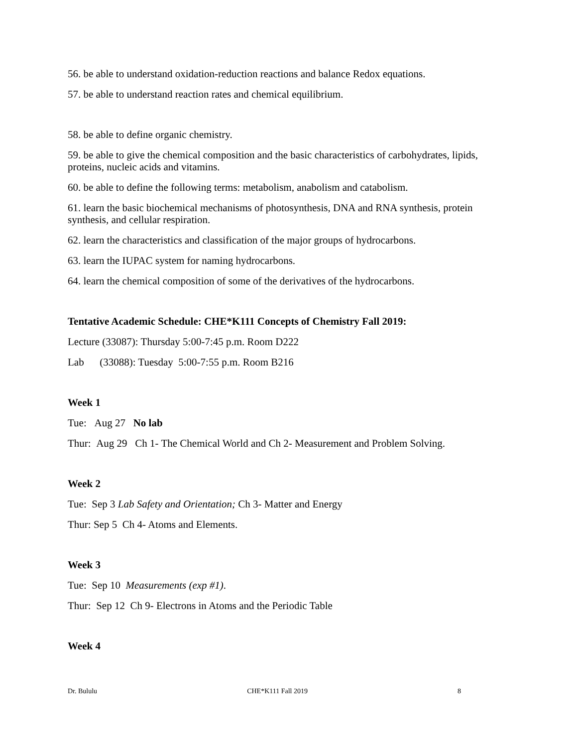56. be able to understand oxidation-reduction reactions and balance Redox equations.
57. be able to understand reaction rates and chemical equilibrium.
58. be able to define organic chemistry.
59. be able to give the chemical composition and the basic characteristics of carbohydrates, lipids, proteins, nucleic acids and vitamins.
60. be able to define the following terms: metabolism, anabolism and catabolism.
61. learn the basic biochemical mechanisms of photosynthesis, DNA and RNA synthesis, protein synthesis, and cellular respiration.
62. learn the characteristics and classification of the major groups of hydrocarbons.
63. learn the IUPAC system for naming hydrocarbons.
64. learn the chemical composition of some of the derivatives of the hydrocarbons.
Tentative Academic Schedule: CHE*K111 Concepts of Chemistry Fall 2019:
Lecture (33087): Thursday 5:00-7:45 p.m. Room D222
Lab (33088): Tuesday 5:00-7:55 p.m. Room B216
Week 1
Tue: Aug 27 No lab
Thur: Aug 29 Ch 1- The Chemical World and Ch 2- Measurement and Problem Solving.
Week 2
Tue: Sep 3 Lab Safety and Orientation; Ch 3- Matter and Energy
Thur: Sep 5 Ch 4- Atoms and Elements.
Week 3
Tue: Sep 10 Measurements (exp #1).
Thur: Sep 12 Ch 9- Electrons in Atoms and the Periodic Table
Week 4
Dr. Bululu CHE*K111 Fall 2019 8